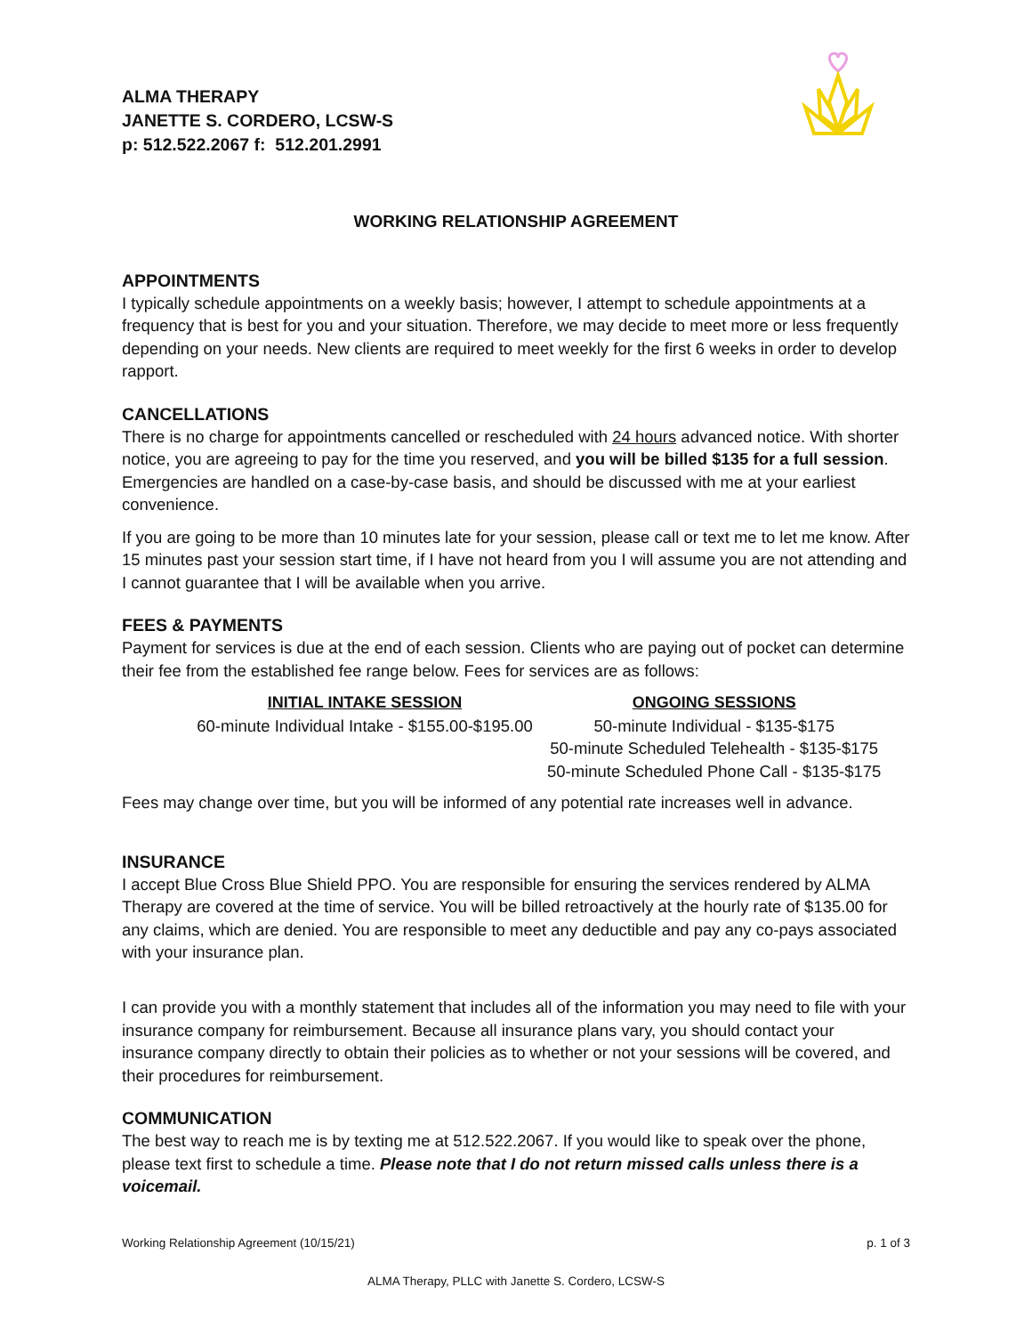ALMA THERAPY
JANETTE S. CORDERO, LCSW-S
p: 512.522.2067 f: 512.201.2991
WORKING RELATIONSHIP AGREEMENT
APPOINTMENTS
I typically schedule appointments on a weekly basis; however, I attempt to schedule appointments at a frequency that is best for you and your situation. Therefore, we may decide to meet more or less frequently depending on your needs. New clients are required to meet weekly for the first 6 weeks in order to develop rapport.
CANCELLATIONS
There is no charge for appointments cancelled or rescheduled with 24 hours advanced notice. With shorter notice, you are agreeing to pay for the time you reserved, and you will be billed $135 for a full session. Emergencies are handled on a case-by-case basis, and should be discussed with me at your earliest convenience.
If you are going to be more than 10 minutes late for your session, please call or text me to let me know. After 15 minutes past your session start time, if I have not heard from you I will assume you are not attending and I cannot guarantee that I will be available when you arrive.
FEES & PAYMENTS
Payment for services is due at the end of each session. Clients who are paying out of pocket can determine their fee from the established fee range below. Fees for services are as follows:
| INITIAL INTAKE SESSION | ONGOING SESSIONS |
| --- | --- |
| 60-minute Individual Intake - $155.00-$195.00 | 50-minute Individual - $135-$175 |
| | 50-minute Scheduled Telehealth - $135-$175 |
| | 50-minute Scheduled Phone Call - $135-$175 |
Fees may change over time, but you will be informed of any potential rate increases well in advance.
INSURANCE
I accept Blue Cross Blue Shield PPO. You are responsible for ensuring the services rendered by ALMA Therapy are covered at the time of service. You will be billed retroactively at the hourly rate of $135.00 for any claims, which are denied. You are responsible to meet any deductible and pay any co-pays associated with your insurance plan.
I can provide you with a monthly statement that includes all of the information you may need to file with your insurance company for reimbursement. Because all insurance plans vary, you should contact your insurance company directly to obtain their policies as to whether or not your sessions will be covered, and their procedures for reimbursement.
COMMUNICATION
The best way to reach me is by texting me at 512.522.2067. If you would like to speak over the phone, please text first to schedule a time. Please note that I do not return missed calls unless there is a voicemail.
Working Relationship Agreement (10/15/21) p. 1 of 3
ALMA Therapy, PLLC with Janette S. Cordero, LCSW-S